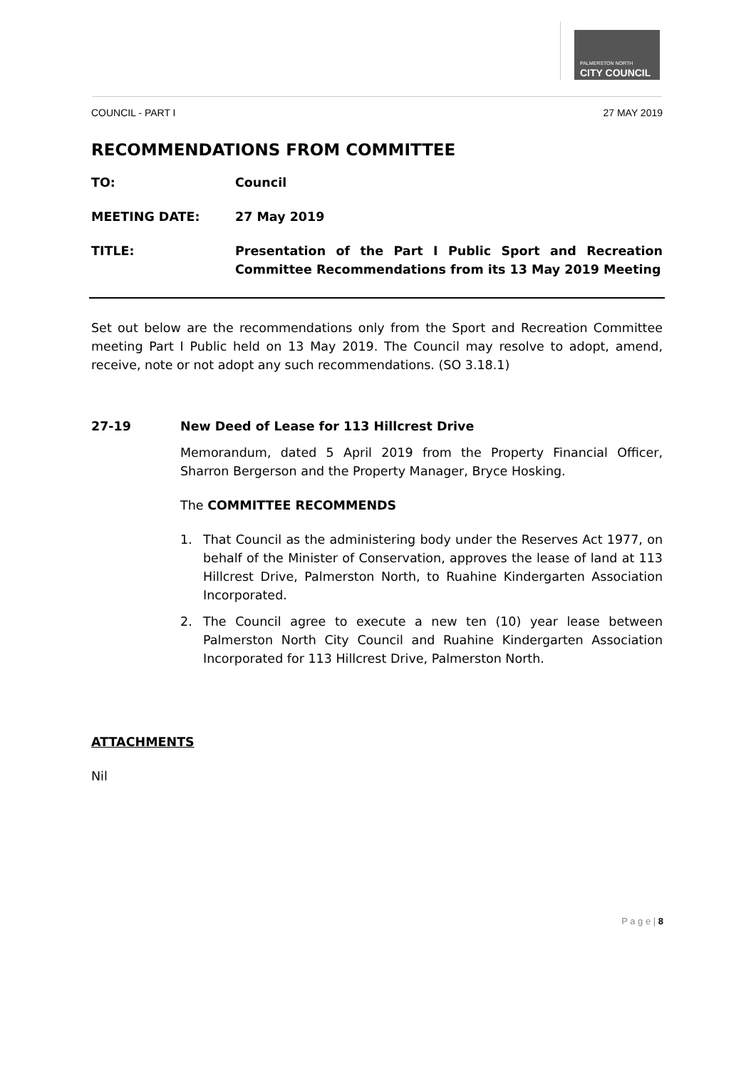PALMERSTON NORTH
CITY COUNCIL
COUNCIL - PART I 27 MAY 2019
RECOMMENDATIONS FROM COMMITTEE
TO: Council
MEETING DATE: 27 May 2019
TITLE: Presentation of the Part I Public Sport and Recreation Committee Recommendations from its 13 May 2019 Meeting
Set out below are the recommendations only from the Sport and Recreation Committee meeting Part I Public held on 13 May 2019. The Council may resolve to adopt, amend, receive, note or not adopt any such recommendations. (SO 3.18.1)
27-19 New Deed of Lease for 113 Hillcrest Drive
Memorandum, dated 5 April 2019 from the Property Financial Officer, Sharron Bergerson and the Property Manager, Bryce Hosking.
The COMMITTEE RECOMMENDS
1. That Council as the administering body under the Reserves Act 1977, on behalf of the Minister of Conservation, approves the lease of land at 113 Hillcrest Drive, Palmerston North, to Ruahine Kindergarten Association Incorporated.
2. The Council agree to execute a new ten (10) year lease between Palmerston North City Council and Ruahine Kindergarten Association Incorporated for 113 Hillcrest Drive, Palmerston North.
ATTACHMENTS
Nil
P a g e | 8